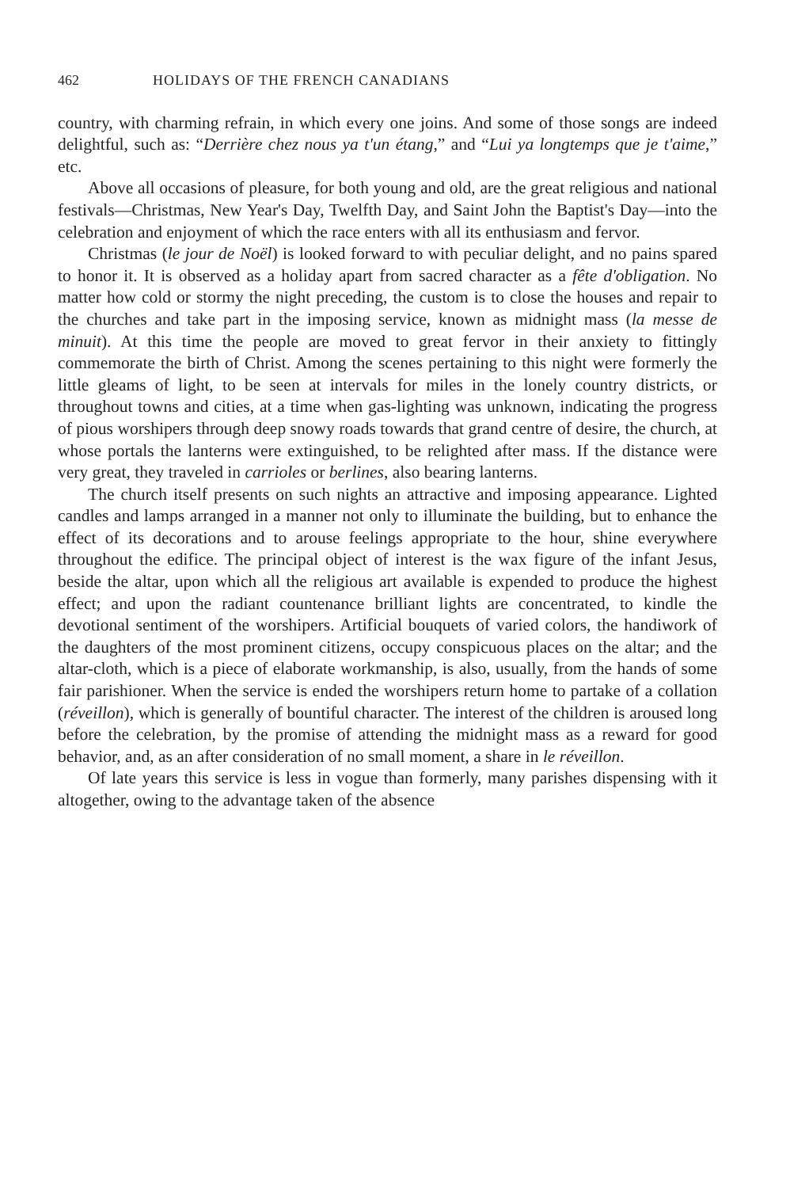462 HOLIDAYS OF THE FRENCH CANADIANS
country, with charming refrain, in which every one joins. And some of those songs are indeed delightful, such as: “Derrière chez nous ya t'un étang,” and “Lui ya longtemps que je t'aime,” etc.
Above all occasions of pleasure, for both young and old, are the great religious and national festivals—Christmas, New Year's Day, Twelfth Day, and Saint John the Baptist's Day—into the celebration and enjoyment of which the race enters with all its enthusiasm and fervor.
Christmas (le jour de Noël) is looked forward to with peculiar delight, and no pains spared to honor it. It is observed as a holiday apart from sacred character as a fête d'obligation. No matter how cold or stormy the night preceding, the custom is to close the houses and repair to the churches and take part in the imposing service, known as midnight mass (la messe de minuit). At this time the people are moved to great fervor in their anxiety to fittingly commemorate the birth of Christ. Among the scenes pertaining to this night were formerly the little gleams of light, to be seen at intervals for miles in the lonely country districts, or throughout towns and cities, at a time when gas-lighting was unknown, indicating the progress of pious worshipers through deep snowy roads towards that grand centre of desire, the church, at whose portals the lanterns were extinguished, to be relighted after mass. If the distance were very great, they traveled in carrioles or berlines, also bearing lanterns.
The church itself presents on such nights an attractive and imposing appearance. Lighted candles and lamps arranged in a manner not only to illuminate the building, but to enhance the effect of its decorations and to arouse feelings appropriate to the hour, shine everywhere throughout the edifice. The principal object of interest is the wax figure of the infant Jesus, beside the altar, upon which all the religious art available is expended to produce the highest effect; and upon the radiant countenance brilliant lights are concentrated, to kindle the devotional sentiment of the worshipers. Artificial bouquets of varied colors, the handiwork of the daughters of the most prominent citizens, occupy conspicuous places on the altar; and the altar-cloth, which is a piece of elaborate workmanship, is also, usually, from the hands of some fair parishioner. When the service is ended the worshipers return home to partake of a collation (réveillon), which is generally of bountiful character. The interest of the children is aroused long before the celebration, by the promise of attending the midnight mass as a reward for good behavior, and, as an after consideration of no small moment, a share in le réveillon.
Of late years this service is less in vogue than formerly, many parishes dispensing with it altogether, owing to the advantage taken of the absence